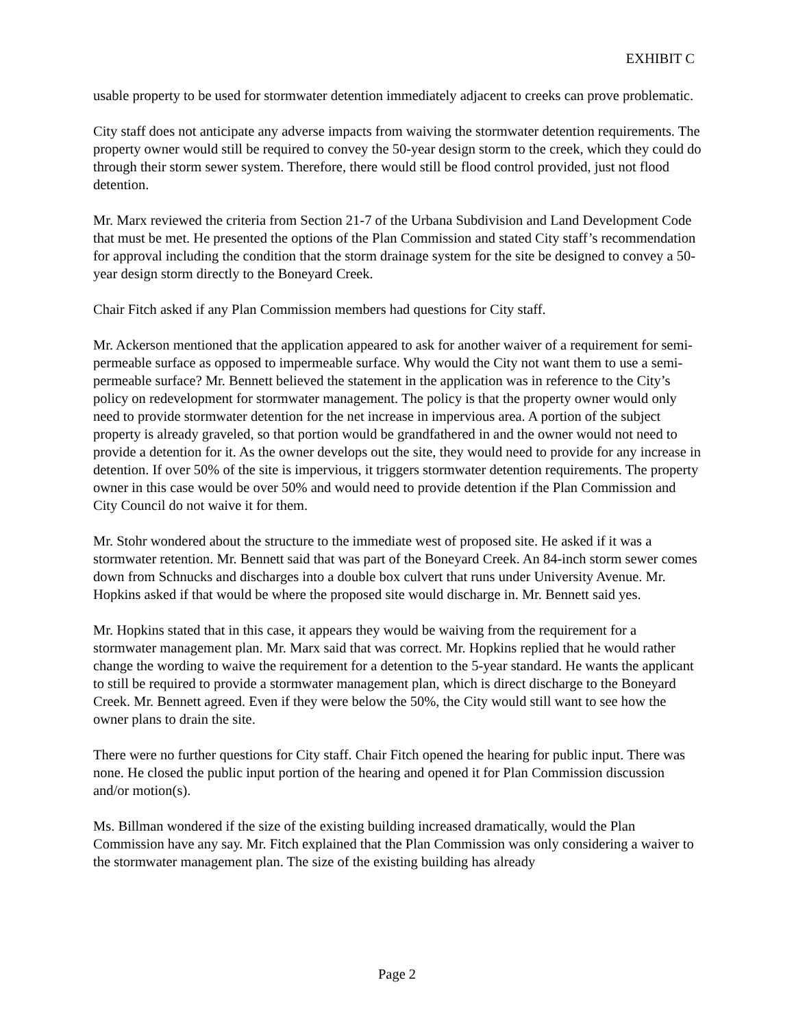EXHIBIT C
usable property to be used for stormwater detention immediately adjacent to creeks can prove problematic.
City staff does not anticipate any adverse impacts from waiving the stormwater detention requirements. The property owner would still be required to convey the 50-year design storm to the creek, which they could do through their storm sewer system. Therefore, there would still be flood control provided, just not flood detention.
Mr. Marx reviewed the criteria from Section 21-7 of the Urbana Subdivision and Land Development Code that must be met. He presented the options of the Plan Commission and stated City staff’s recommendation for approval including the condition that the storm drainage system for the site be designed to convey a 50-year design storm directly to the Boneyard Creek.
Chair Fitch asked if any Plan Commission members had questions for City staff.
Mr. Ackerson mentioned that the application appeared to ask for another waiver of a requirement for semi-permeable surface as opposed to impermeable surface. Why would the City not want them to use a semi-permeable surface? Mr. Bennett believed the statement in the application was in reference to the City’s policy on redevelopment for stormwater management. The policy is that the property owner would only need to provide stormwater detention for the net increase in impervious area. A portion of the subject property is already graveled, so that portion would be grandfathered in and the owner would not need to provide a detention for it. As the owner develops out the site, they would need to provide for any increase in detention. If over 50% of the site is impervious, it triggers stormwater detention requirements. The property owner in this case would be over 50% and would need to provide detention if the Plan Commission and City Council do not waive it for them.
Mr. Stohr wondered about the structure to the immediate west of proposed site. He asked if it was a stormwater retention. Mr. Bennett said that was part of the Boneyard Creek. An 84-inch storm sewer comes down from Schnucks and discharges into a double box culvert that runs under University Avenue. Mr. Hopkins asked if that would be where the proposed site would discharge in. Mr. Bennett said yes.
Mr. Hopkins stated that in this case, it appears they would be waiving from the requirement for a stormwater management plan. Mr. Marx said that was correct. Mr. Hopkins replied that he would rather change the wording to waive the requirement for a detention to the 5-year standard. He wants the applicant to still be required to provide a stormwater management plan, which is direct discharge to the Boneyard Creek. Mr. Bennett agreed. Even if they were below the 50%, the City would still want to see how the owner plans to drain the site.
There were no further questions for City staff. Chair Fitch opened the hearing for public input. There was none. He closed the public input portion of the hearing and opened it for Plan Commission discussion and/or motion(s).
Ms. Billman wondered if the size of the existing building increased dramatically, would the Plan Commission have any say. Mr. Fitch explained that the Plan Commission was only considering a waiver to the stormwater management plan. The size of the existing building has already
Page 2